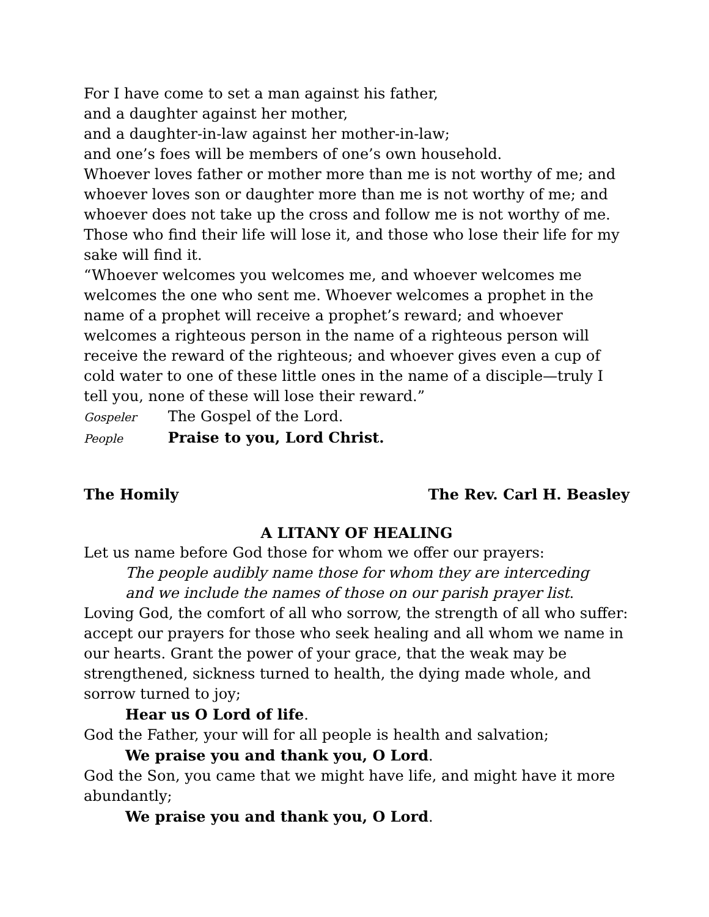For I have come to set a man against his father,
and a daughter against her mother,
and a daughter-in-law against her mother-in-law;
and one’s foes will be members of one’s own household.
Whoever loves father or mother more than me is not worthy of me; and whoever loves son or daughter more than me is not worthy of me; and whoever does not take up the cross and follow me is not worthy of me. Those who find their life will lose it, and those who lose their life for my sake will find it.
“Whoever welcomes you welcomes me, and whoever welcomes me welcomes the one who sent me. Whoever welcomes a prophet in the name of a prophet will receive a prophet’s reward; and whoever welcomes a righteous person in the name of a righteous person will receive the reward of the righteous; and whoever gives even a cup of cold water to one of these little ones in the name of a disciple—truly I tell you, none of these will lose their reward.”
Gospeler The Gospel of the Lord.
People Praise to you, Lord Christ.
The Homily The Rev. Carl H. Beasley
A LITANY OF HEALING
Let us name before God those for whom we offer our prayers:
The people audibly name those for whom they are interceding
and we include the names of those on our parish prayer list.
Loving God, the comfort of all who sorrow, the strength of all who suffer: accept our prayers for those who seek healing and all whom we name in our hearts. Grant the power of your grace, that the weak may be strengthened, sickness turned to health, the dying made whole, and sorrow turned to joy;
Hear us O Lord of life.
God the Father, your will for all people is health and salvation;
We praise you and thank you, O Lord.
God the Son, you came that we might have life, and might have it more abundantly;
We praise you and thank you, O Lord.